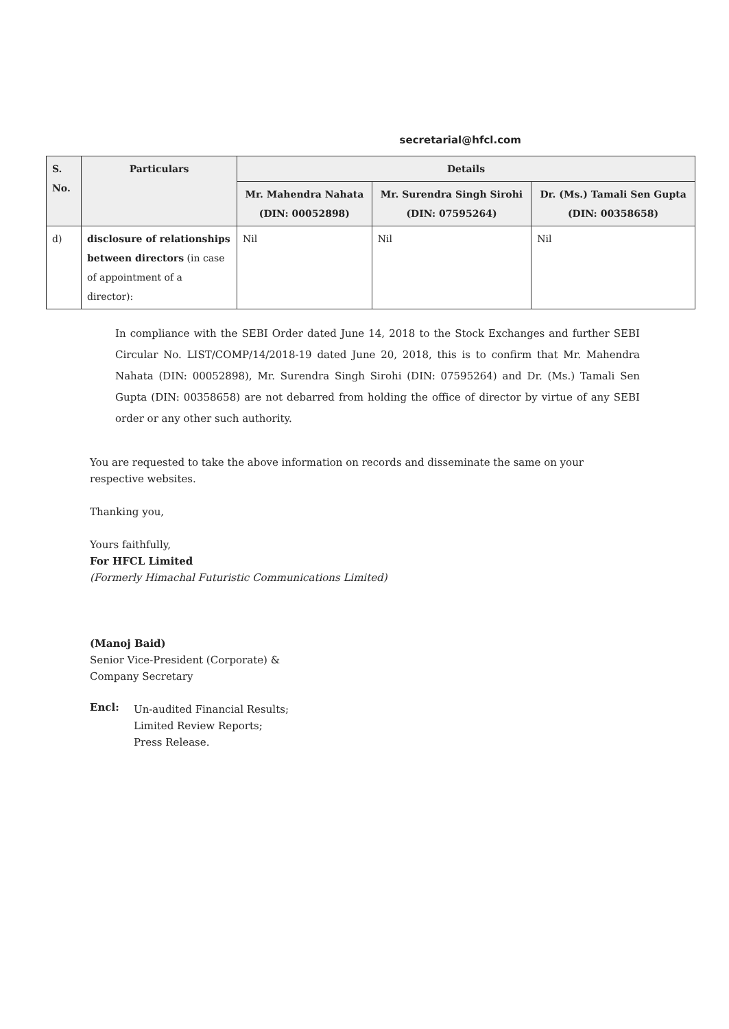secretarial@hfcl.com
| S. No. | Particulars | Details | | |
| --- | --- | --- | --- | --- |
| | | Mr. Mahendra Nahata (DIN: 00052898) | Mr. Surendra Singh Sirohi (DIN: 07595264) | Dr. (Ms.) Tamali Sen Gupta (DIN: 00358658) |
| d) | disclosure of relationships between directors (in case of appointment of a director): | Nil | Nil | Nil |
In compliance with the SEBI Order dated June 14, 2018 to the Stock Exchanges and further SEBI Circular No. LIST/COMP/14/2018-19 dated June 20, 2018, this is to confirm that Mr. Mahendra Nahata (DIN: 00052898), Mr. Surendra Singh Sirohi (DIN: 07595264) and Dr. (Ms.) Tamali Sen Gupta (DIN: 00358658) are not debarred from holding the office of director by virtue of any SEBI order or any other such authority.
You are requested to take the above information on records and disseminate the same on your respective websites.
Thanking you,
Yours faithfully,
For HFCL Limited
(Formerly Himachal Futuristic Communications Limited)
(Manoj Baid)
Senior Vice-President (Corporate) &
Company Secretary
Encl:
Un-audited Financial Results;
Limited Review Reports;
Press Release.